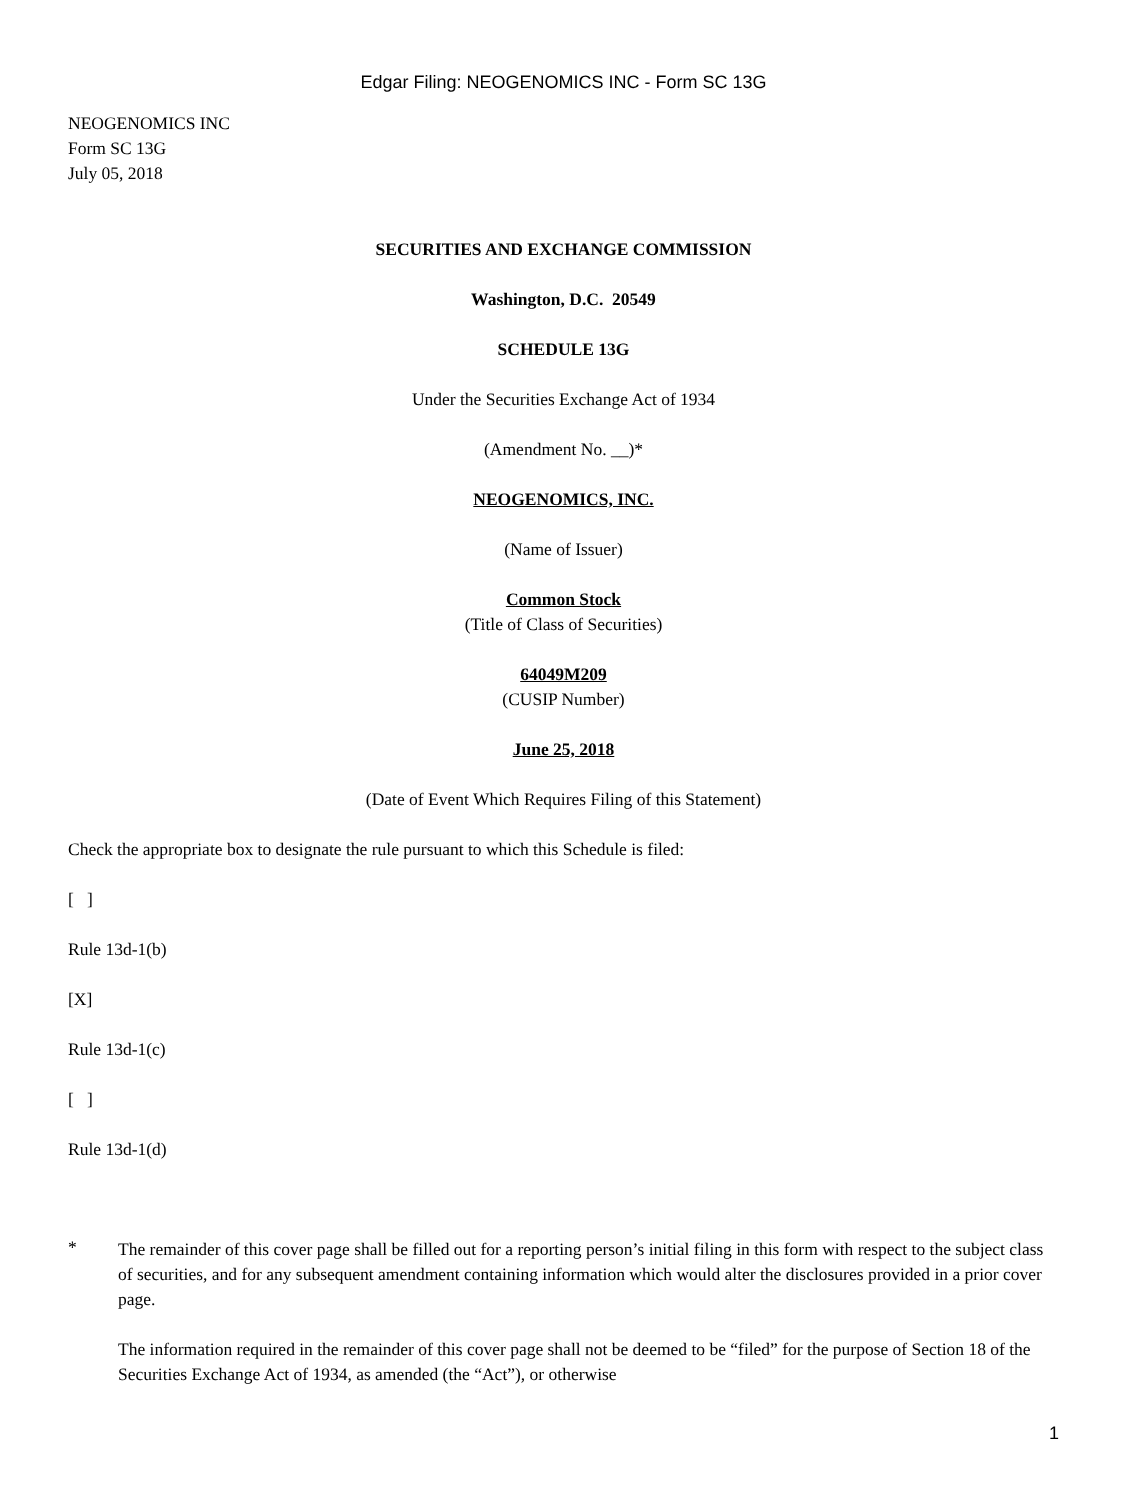Edgar Filing: NEOGENOMICS INC - Form SC 13G
NEOGENOMICS INC
Form SC 13G
July 05, 2018
SECURITIES AND EXCHANGE COMMISSION
Washington, D.C. 20549
SCHEDULE 13G
Under the Securities Exchange Act of 1934
(Amendment No. __)*
NEOGENOMICS, INC.
(Name of Issuer)
Common Stock
(Title of Class of Securities)
64049M209
(CUSIP Number)
June 25, 2018
(Date of Event Which Requires Filing of this Statement)
Check the appropriate box to designate the rule pursuant to which this Schedule is filed:
[ ]
Rule 13d-1(b)
[X]
Rule 13d-1(c)
[ ]
Rule 13d-1(d)
*
The remainder of this cover page shall be filled out for a reporting person’s initial filing in this form with respect to the subject class of securities, and for any subsequent amendment containing information which would alter the disclosures provided in a prior cover page.
The information required in the remainder of this cover page shall not be deemed to be “filed” for the purpose of Section 18 of the Securities Exchange Act of 1934, as amended (the “Act”), or otherwise
1